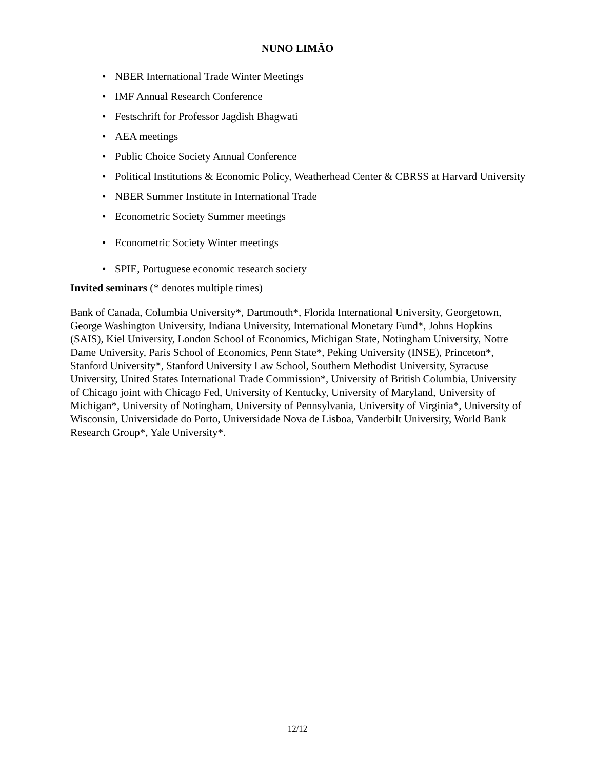NUNO LIMÃO
• NBER International Trade Winter Meetings
• IMF Annual Research Conference
• Festschrift for Professor Jagdish Bhagwati
• AEA meetings
• Public Choice Society Annual Conference
• Political Institutions & Economic Policy, Weatherhead Center & CBRSS at Harvard University
• NBER Summer Institute in International Trade
• Econometric Society Summer meetings
• Econometric Society Winter meetings
• SPIE, Portuguese economic research society
Invited seminars (* denotes multiple times)
Bank of Canada, Columbia University*, Dartmouth*, Florida International University, Georgetown, George Washington University, Indiana University, International Monetary Fund*, Johns Hopkins (SAIS), Kiel University, London School of Economics, Michigan State, Notingham University, Notre Dame University, Paris School of Economics, Penn State*, Peking University (INSE), Princeton*, Stanford University*, Stanford University Law School, Southern Methodist University, Syracuse University, United States International Trade Commission*, University of British Columbia, University of Chicago joint with Chicago Fed, University of Kentucky, University of Maryland, University of Michigan*, University of Notingham, University of Pennsylvania, University of Virginia*, University of Wisconsin, Universidade do Porto, Universidade Nova de Lisboa, Vanderbilt University, World Bank Research Group*, Yale University*.
12/12